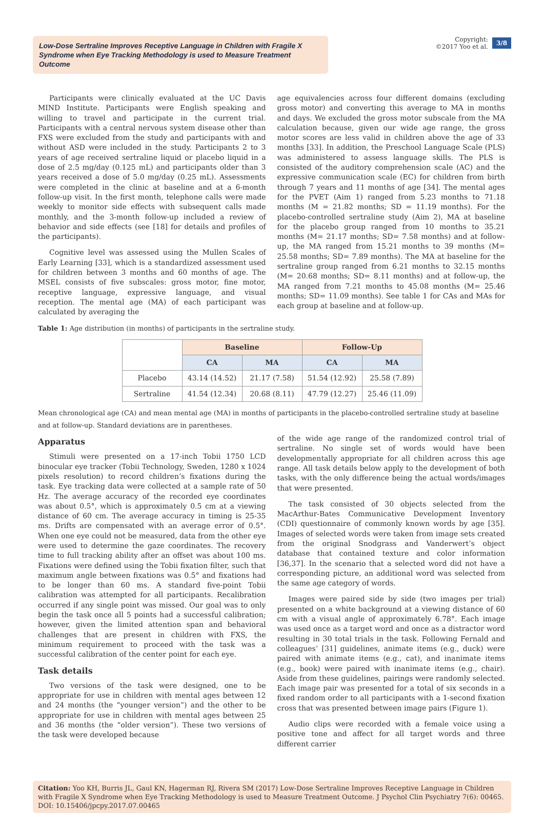Low-Dose Sertraline Improves Receptive Language in Children with Fragile X Syndrome when Eye Tracking Methodology is used to Measure Treatment Outcome
Copyright:
©2017 Yoo et al.
3/8
Participants were clinically evaluated at the UC Davis MIND Institute. Participants were English speaking and willing to travel and participate in the current trial. Participants with a central nervous system disease other than FXS were excluded from the study and participants with and without ASD were included in the study. Participants 2 to 3 years of age received sertraline liquid or placebo liquid in a dose of 2.5 mg/day (0.125 mL) and participants older than 3 years received a dose of 5.0 mg/day (0.25 mL). Assessments were completed in the clinic at baseline and at a 6-month follow-up visit. In the first month, telephone calls were made weekly to monitor side effects with subsequent calls made monthly, and the 3-month follow-up included a review of behavior and side effects (see [18] for details and profiles of the participants).
Cognitive level was assessed using the Mullen Scales of Early Learning [33], which is a standardized assessment used for children between 3 months and 60 months of age. The MSEL consists of five subscales: gross motor, fine motor, receptive language, expressive language, and visual reception. The mental age (MA) of each participant was calculated by averaging the
age equivalencies across four different domains (excluding gross motor) and converting this average to MA in months and days. We excluded the gross motor subscale from the MA calculation because, given our wide age range, the gross motor scores are less valid in children above the age of 33 months [33]. In addition, the Preschool Language Scale (PLS) was administered to assess language skills. The PLS is consisted of the auditory comprehension scale (AC) and the expressive communication scale (EC) for children from birth through 7 years and 11 months of age [34]. The mental ages for the PVET (Aim 1) ranged from 5.23 months to 71.18 months (M = 21.82 months; SD = 11.19 months). For the placebo-controlled sertraline study (Aim 2), MA at baseline for the placebo group ranged from 10 months to 35.21 months (M= 21.17 months; SD= 7.58 months) and at follow-up, the MA ranged from 15.21 months to 39 months (M= 25.58 months; SD= 7.89 months). The MA at baseline for the sertraline group ranged from 6.21 months to 32.15 months (M= 20.68 months; SD= 8.11 months) and at follow-up, the MA ranged from 7.21 months to 45.08 months (M= 25.46 months; SD= 11.09 months). See table 1 for CAs and MAs for each group at baseline and at follow-up.
Table 1: Age distribution (in months) of participants in the sertraline study.
| | Baseline | | Follow-Up | |
| --- | --- | --- | --- | --- |
| | CA | MA | CA | MA |
| Placebo | 43.14 (14.52) | 21.17 (7.58) | 51.54 (12.92) | 25.58 (7.89) |
| Sertraline | 41.54 (12.34) | 20.68 (8.11) | 47.79 (12.27) | 25.46 (11.09) |
Mean chronological age (CA) and mean mental age (MA) in months of participants in the placebo-controlled sertraline study at baseline and at follow-up. Standard deviations are in parentheses.
Apparatus
Stimuli were presented on a 17-inch Tobii 1750 LCD binocular eye tracker (Tobii Technology, Sweden, 1280 x 1024 pixels resolution) to record children’s fixations during the task. Eye tracking data were collected at a sample rate of 50 Hz. The average accuracy of the recorded eye coordinates was about 0.5°, which is approximately 0.5 cm at a viewing distance of 60 cm. The average accuracy in timing is 25-35 ms. Drifts are compensated with an average error of 0.5°. When one eye could not be measured, data from the other eye were used to determine the gaze coordinates. The recovery time to full tracking ability after an offset was about 100 ms. Fixations were defined using the Tobii fixation filter, such that maximum angle between fixations was 0.5° and fixations had to be longer than 60 ms. A standard five-point Tobii calibration was attempted for all participants. Recalibration occurred if any single point was missed. Our goal was to only begin the task once all 5 points had a successful calibration; however, given the limited attention span and behavioral challenges that are present in children with FXS, the minimum requirement to proceed with the task was a successful calibration of the center point for each eye.
Task details
Two versions of the task were designed, one to be appropriate for use in children with mental ages between 12 and 24 months (the “younger version”) and the other to be appropriate for use in children with mental ages between 25 and 36 months (the “older version”). These two versions of the task were developed because
of the wide age range of the randomized control trial of sertraline. No single set of words would have been developmentally appropriate for all children across this age range. All task details below apply to the development of both tasks, with the only difference being the actual words/images that were presented.
The task consisted of 30 objects selected from the MacArthur-Bates Communicative Development Inventory (CDI) questionnaire of commonly known words by age [35]. Images of selected words were taken from image sets created from the original Snodgrass and Vanderwert’s object database that contained texture and color information [36,37]. In the scenario that a selected word did not have a corresponding picture, an additional word was selected from the same age category of words.
Images were paired side by side (two images per trial) presented on a white background at a viewing distance of 60 cm with a visual angle of approximately 6.78°. Each image was used once as a target word and once as a distractor word resulting in 30 total trials in the task. Following Fernald and colleagues’ [31] guidelines, animate items (e.g., duck) were paired with animate items (e.g., cat), and inanimate items (e.g., book) were paired with inanimate items (e.g., chair). Aside from these guidelines, pairings were randomly selected. Each image pair was presented for a total of six seconds in a fixed random order to all participants with a 1-second fixation cross that was presented between image pairs (Figure 1).
Audio clips were recorded with a female voice using a positive tone and affect for all target words and three different carrier
Citation: Yoo KH, Burris JL, Gaul KN, Hagerman RJ, Rivera SM (2017) Low-Dose Sertraline Improves Receptive Language in Children with Fragile X Syndrome when Eye Tracking Methodology is used to Measure Treatment Outcome. J Psychol Clin Psychiatry 7(6): 00465. DOI: 10.15406/jpcpy.2017.07.00465